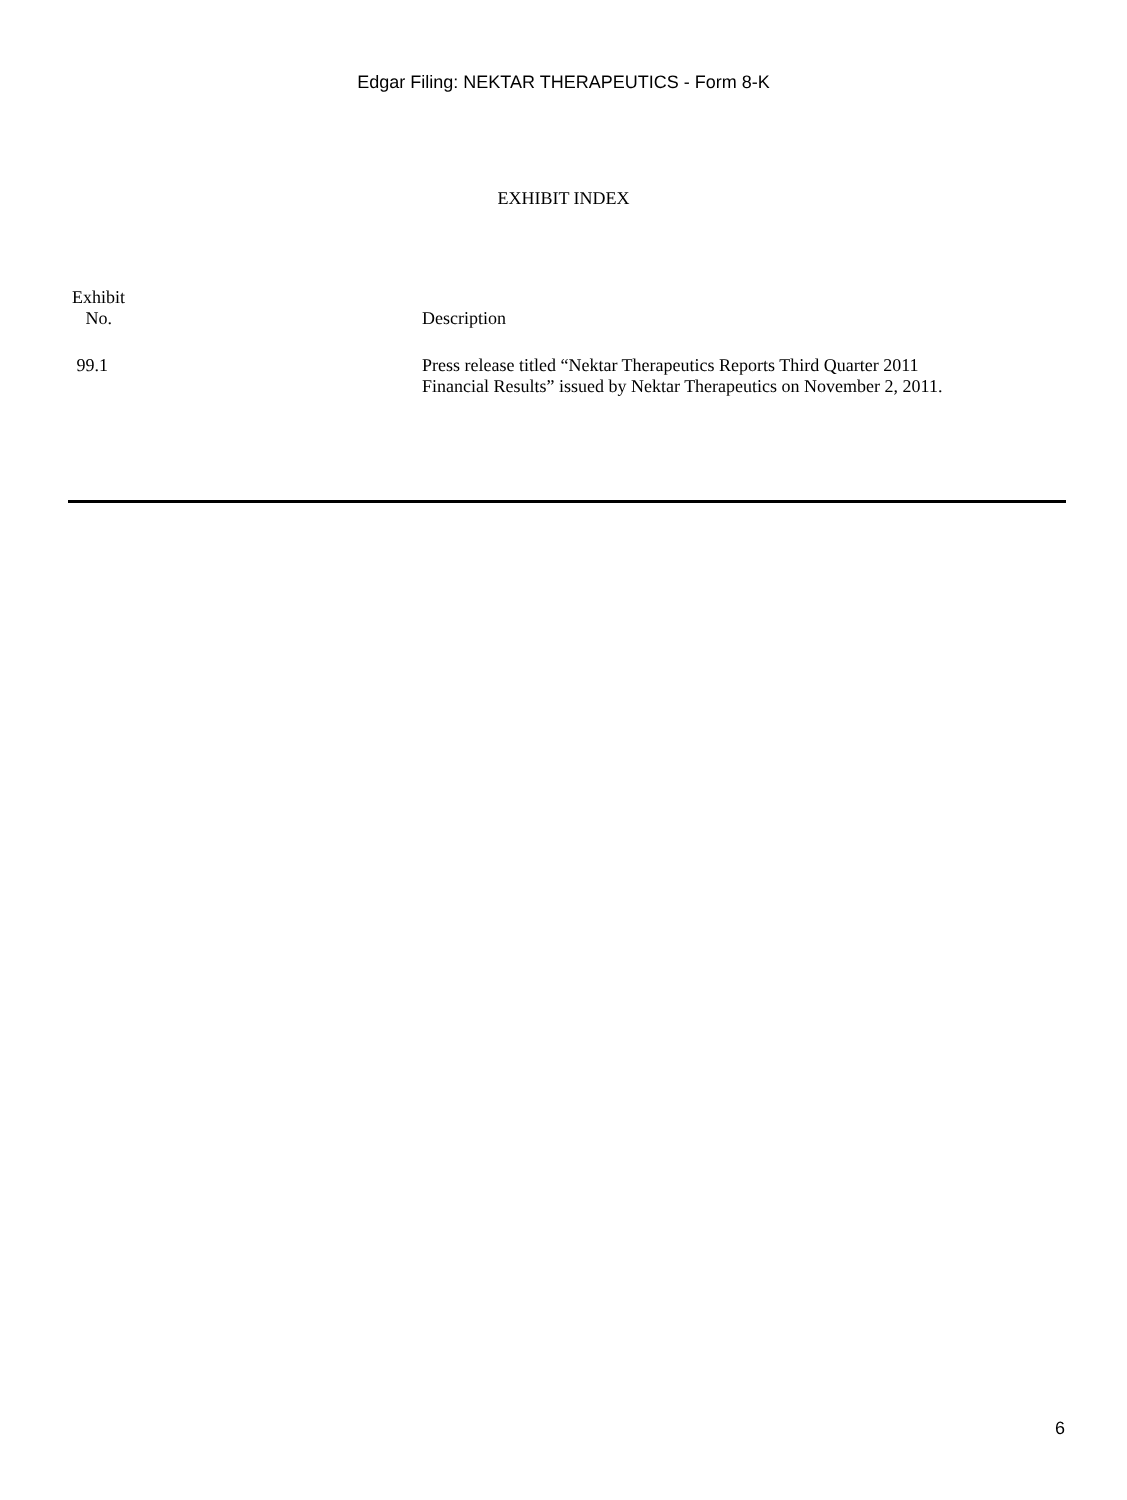Edgar Filing: NEKTAR THERAPEUTICS - Form 8-K
EXHIBIT INDEX
| Exhibit No. | Description |
| --- | --- |
| 99.1 | Press release titled “Nektar Therapeutics Reports Third Quarter 2011 Financial Results” issued by Nektar Therapeutics on November 2, 2011. |
6